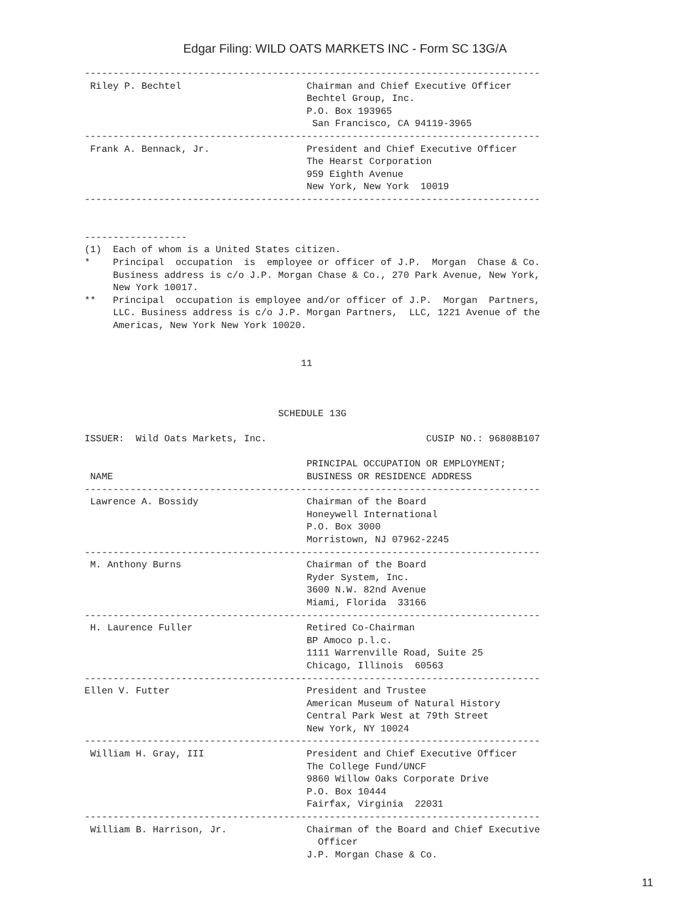Edgar Filing: WILD OATS MARKETS INC - Form SC 13G/A
--------------------------------------------------------------------------------
 Riley P. Bechtel                      Chairman and Chief Executive Officer
                                       Bechtel Group, Inc.
                                       P.O. Box 193965
                                        San Francisco, CA 94119-3965
--------------------------------------------------------------------------------
 Frank A. Bennack, Jr.                 President and Chief Executive Officer
                                       The Hearst Corporation
                                       959 Eighth Avenue
                                       New York, New York  10019
--------------------------------------------------------------------------------


------------------
(1)  Each of whom is a United States citizen.
*    Principal  occupation  is  employee or officer of J.P.  Morgan  Chase & Co.
     Business address is c/o J.P. Morgan Chase & Co., 270 Park Avenue, New York,
     New York 10017.
**   Principal  occupation is employee and/or officer of J.P.  Morgan  Partners,
     LLC. Business address is c/o J.P. Morgan Partners,  LLC, 1221 Avenue of the
     Americas, New York New York 10020.


                                      11



                                  SCHEDULE 13G

ISSUER:  Wild Oats Markets, Inc.                            CUSIP NO.: 96808B107

                                       PRINCIPAL OCCUPATION OR EMPLOYMENT;
 NAME                                  BUSINESS OR RESIDENCE ADDRESS
--------------------------------------------------------------------------------
 Lawrence A. Bossidy                   Chairman of the Board
                                       Honeywell International
                                       P.O. Box 3000
                                       Morristown, NJ 07962-2245
--------------------------------------------------------------------------------
 M. Anthony Burns                      Chairman of the Board
                                       Ryder System, Inc.
                                       3600 N.W. 82nd Avenue
                                       Miami, Florida  33166
--------------------------------------------------------------------------------
 H. Laurence Fuller                    Retired Co-Chairman
                                       BP Amoco p.l.c.
                                       1111 Warrenville Road, Suite 25
                                       Chicago, Illinois  60563
--------------------------------------------------------------------------------
Ellen V. Futter                        President and Trustee
                                       American Museum of Natural History
                                       Central Park West at 79th Street
                                       New York, NY 10024
--------------------------------------------------------------------------------
 William H. Gray, III                  President and Chief Executive Officer
                                       The College Fund/UNCF
                                       9860 Willow Oaks Corporate Drive
                                       P.O. Box 10444
                                       Fairfax, Virginia  22031
--------------------------------------------------------------------------------
 William B. Harrison, Jr.              Chairman of the Board and Chief Executive
                                         Officer
                                       J.P. Morgan Chase & Co.
11